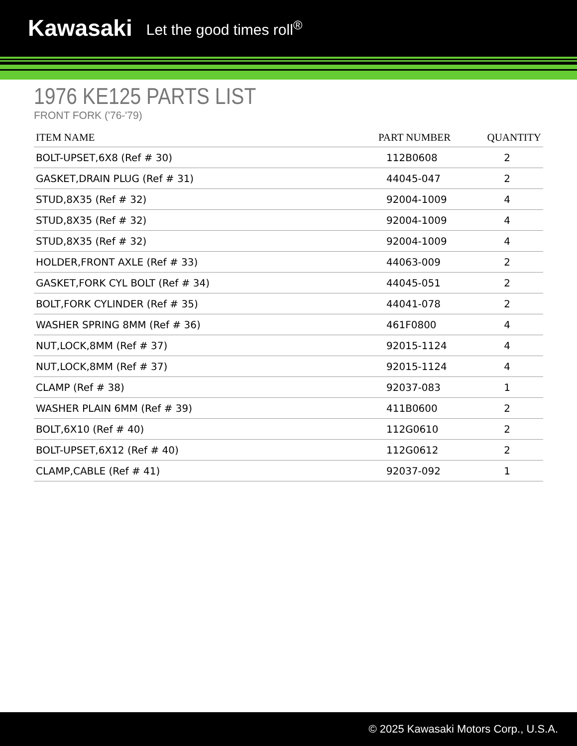Kawasaki Let the good times roll<sup>®</sup>
1976 KE125 PARTS LIST
FRONT FORK ('76-'79)
| ITEM NAME | PART NUMBER | QUANTITY |
| --- | --- | --- |
| BOLT-UPSET,6X8 (Ref # 30) | 112B0608 | 2 |
| GASKET,DRAIN PLUG (Ref # 31) | 44045-047 | 2 |
| STUD,8X35 (Ref # 32) | 92004-1009 | 4 |
| STUD,8X35 (Ref # 32) | 92004-1009 | 4 |
| STUD,8X35 (Ref # 32) | 92004-1009 | 4 |
| HOLDER,FRONT AXLE (Ref # 33) | 44063-009 | 2 |
| GASKET,FORK CYL BOLT (Ref # 34) | 44045-051 | 2 |
| BOLT,FORK CYLINDER (Ref # 35) | 44041-078 | 2 |
| WASHER SPRING 8MM (Ref # 36) | 461F0800 | 4 |
| NUT,LOCK,8MM (Ref # 37) | 92015-1124 | 4 |
| NUT,LOCK,8MM (Ref # 37) | 92015-1124 | 4 |
| CLAMP (Ref # 38) | 92037-083 | 1 |
| WASHER PLAIN 6MM (Ref # 39) | 411B0600 | 2 |
| BOLT,6X10 (Ref # 40) | 112G0610 | 2 |
| BOLT-UPSET,6X12 (Ref # 40) | 112G0612 | 2 |
| CLAMP,CABLE (Ref # 41) | 92037-092 | 1 |
© 2025 Kawasaki Motors Corp., U.S.A.